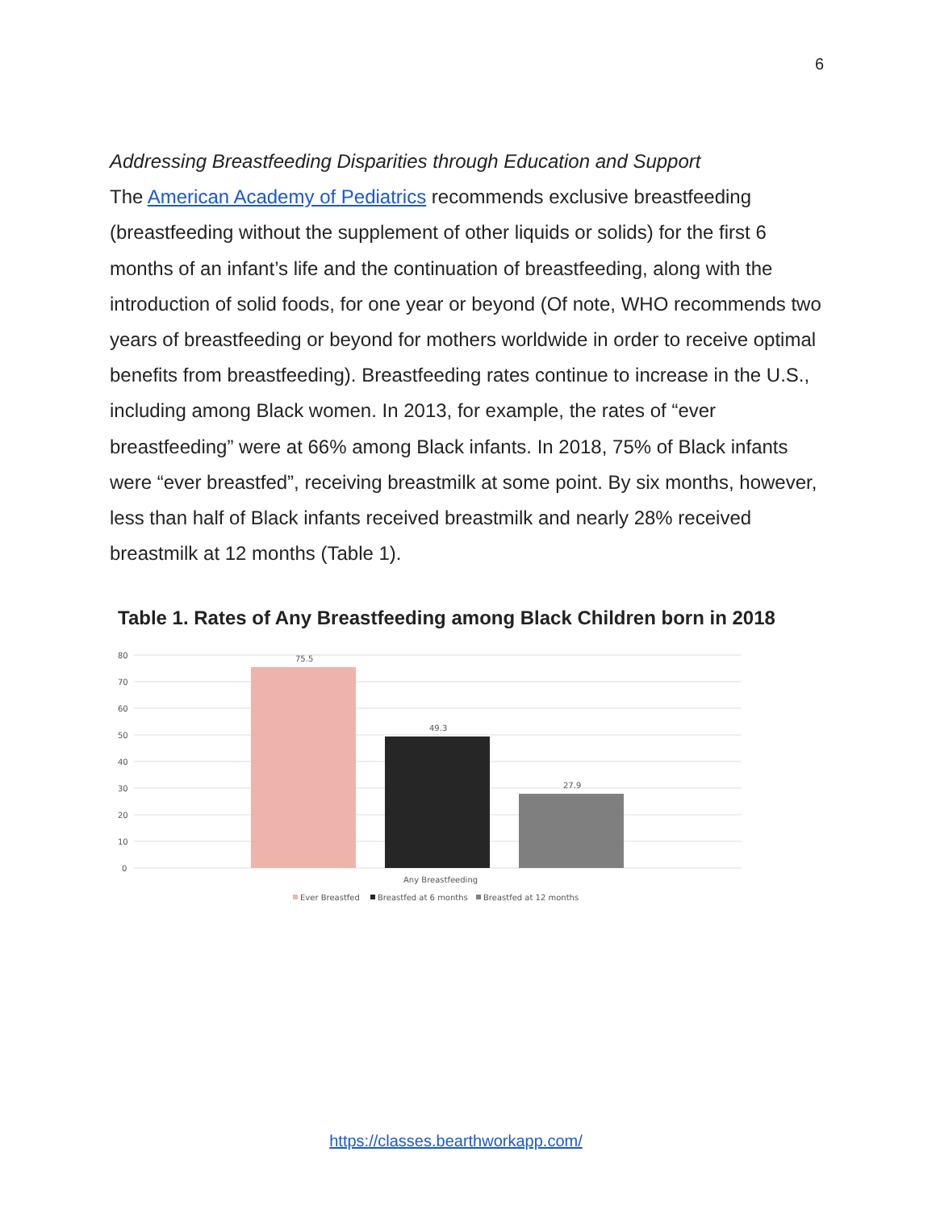6
Addressing Breastfeeding Disparities through Education and Support
The American Academy of Pediatrics recommends exclusive breastfeeding (breastfeeding without the supplement of other liquids or solids) for the first 6 months of an infant’s life and the continuation of breastfeeding, along with the introduction of solid foods, for one year or beyond (Of note, WHO recommends two years of breastfeeding or beyond for mothers worldwide in order to receive optimal benefits from breastfeeding). Breastfeeding rates continue to increase in the U.S., including among Black women. In 2013, for example, the rates of “ever breastfeeding” were at 66% among Black infants. In 2018, 75% of Black infants were “ever breastfed”, receiving breastmilk at some point. By six months, however, less than half of Black infants received breastmilk and nearly 28% received breastmilk at 12 months (Table 1).
Table 1. Rates of Any Breastfeeding among Black Children born in 2018
80
70
60
50
40
30
20
10
0
75.5
49.3
27.9
Any Breastfeeding
Ever Breastfed
Breastfed at 6 months
Breastfed at 12 months
https://classes.bearthworkapp.com/